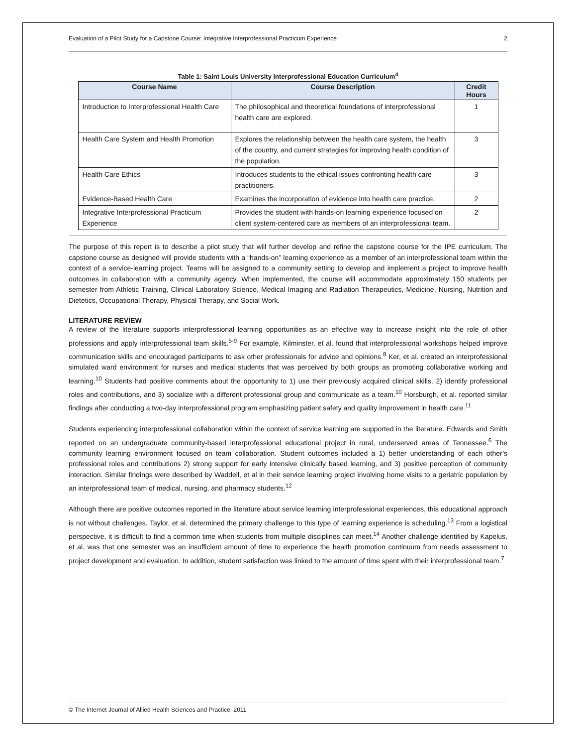Evaluation of a Pilot Study for a Capstone Course: Integrative Interprofessional Practicum Experience 2
Table 1: Saint Louis University Interprofessional Education Curriculum<sup>4</sup>
| Course Name | Course Description | Credit Hours |
| --- | --- | --- |
| Introduction to Interprofessional Health Care | The philosophical and theoretical foundations of interprofessional health care are explored. | 1 |
| Health Care System and Health Promotion | Explores the relationship between the health care system, the health of the country, and current strategies for improving health condition of the population. | 3 |
| Health Care Ethics | Introduces students to the ethical issues confronting health care practitioners. | 3 |
| Evidence-Based Health Care | Examines the incorporation of evidence into health care practice. | 2 |
| Integrative Interprofessional Practicum Experience | Provides the student with hands-on learning experience focused on client system-centered care as members of an interprofessional team. | 2 |
The purpose of this report is to describe a pilot study that will further develop and refine the capstone course for the IPE curriculum. The capstone course as designed will provide students with a “hands-on” learning experience as a member of an interprofessional team within the context of a service-learning project. Teams will be assigned to a community setting to develop and implement a project to improve health outcomes in collaboration with a community agency. When implemented, the course will accommodate approximately 150 students per semester from Athletic Training, Clinical Laboratory Science, Medical Imaging and Radiation Therapeutics, Medicine, Nursing, Nutrition and Dietetics, Occupational Therapy, Physical Therapy, and Social Work.
LITERATURE REVIEW
A review of the literature supports interprofessional learning opportunities as an effective way to increase insight into the role of other professions and apply interprofessional team skills.<sup>5-9</sup> For example, Kilminster, et al. found that interprofessional workshops helped improve communication skills and encouraged participants to ask other professionals for advice and opinions.<sup>8</sup> Ker, et al. created an interprofessional simulated ward environment for nurses and medical students that was perceived by both groups as promoting collaborative working and learning.<sup>10</sup> Students had positive comments about the opportunity to 1) use their previously acquired clinical skills, 2) identify professional roles and contributions, and 3) socialize with a different professional group and communicate as a team.<sup>10</sup> Horsburgh, et al. reported similar findings after conducting a two-day interprofessional program emphasizing patient safety and quality improvement in health care.<sup>11</sup>
Students experiencing interprofessional collaboration within the context of service learning are supported in the literature. Edwards and Smith reported on an undergraduate community-based interprofessional educational project in rural, underserved areas of Tennessee.<sup>6</sup> The community learning environment focused on team collaboration. Student outcomes included a 1) better understanding of each other’s professional roles and contributions 2) strong support for early intensive clinically based learning, and 3) positive perception of community interaction. Similar findings were described by Waddell, et al in their service learning project involving home visits to a geriatric population by an interprofessional team of medical, nursing, and pharmacy students.<sup>12</sup>
Although there are positive outcomes reported in the literature about service learning interprofessional experiences, this educational approach is not without challenges. Taylor, et al. determined the primary challenge to this type of learning experience is scheduling.<sup>13</sup> From a logistical perspective, it is difficult to find a common time when students from multiple disciplines can meet.<sup>14</sup> Another challenge identified by Kapelus, et al. was that one semester was an insufficient amount of time to experience the health promotion continuum from needs assessment to project development and evaluation. In addition, student satisfaction was linked to the amount of time spent with their interprofessional team.<sup>7</sup>
© The Internet Journal of Allied Health Sciences and Practice, 2011